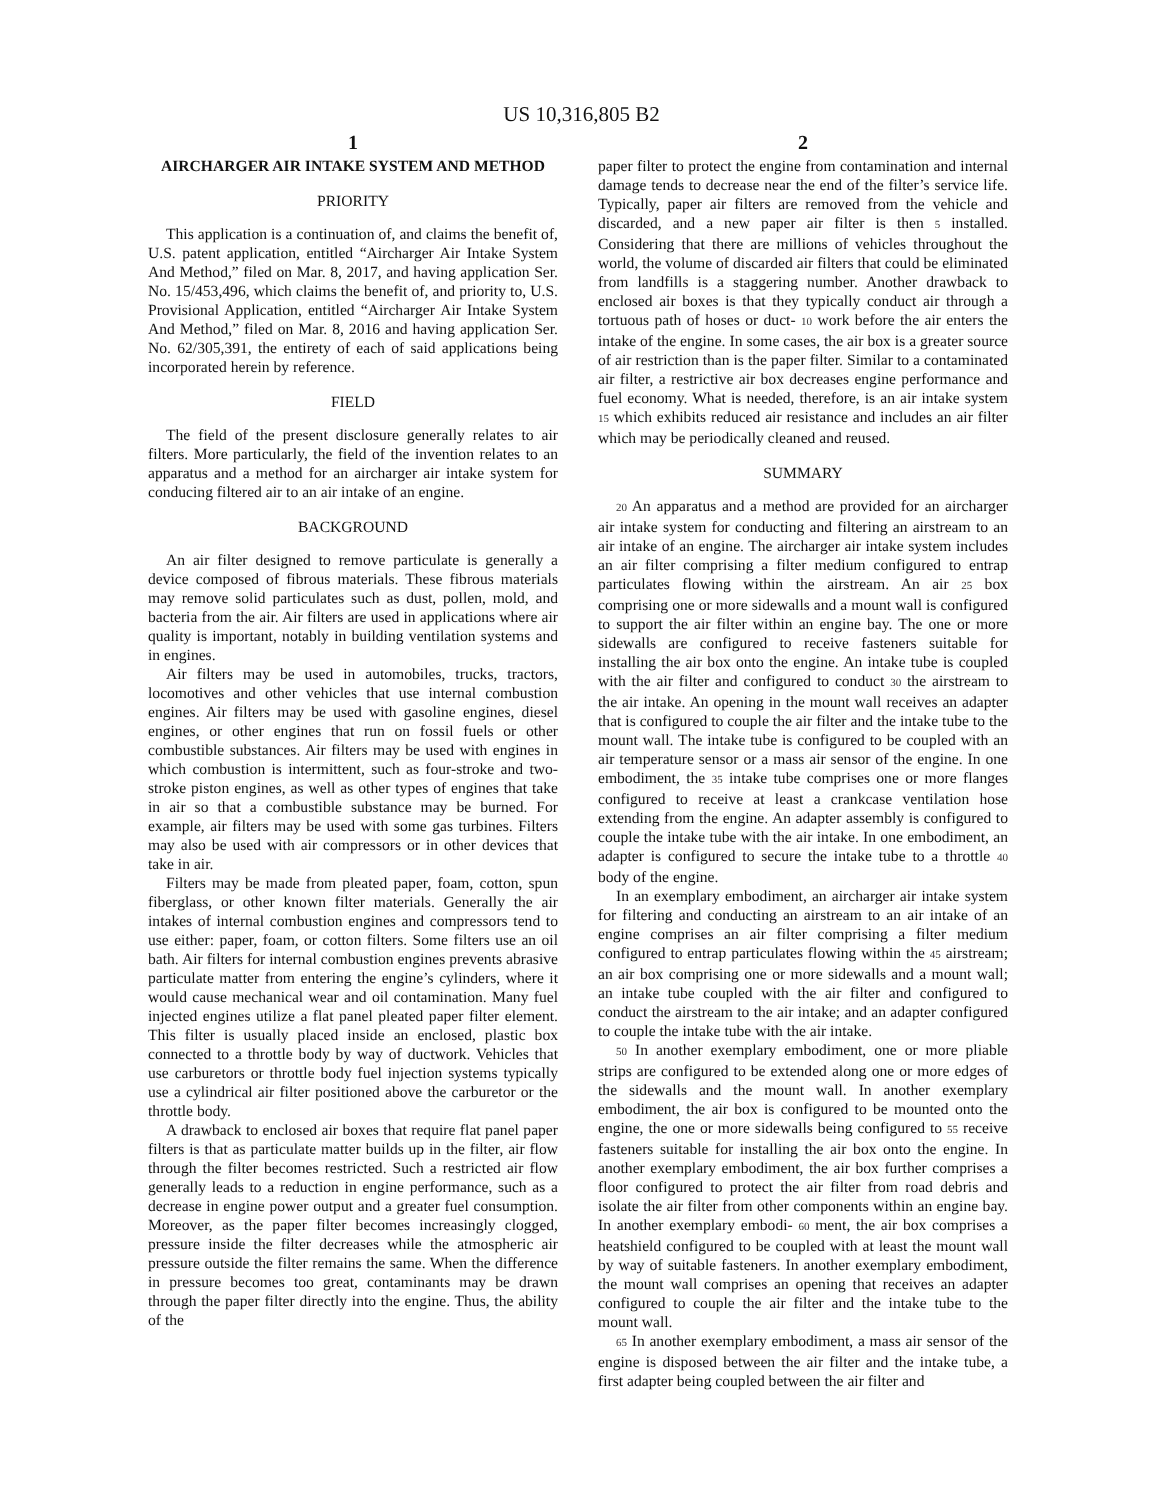US 10,316,805 B2
1
AIRCHARGER AIR INTAKE SYSTEM AND METHOD
PRIORITY
This application is a continuation of, and claims the benefit of, U.S. patent application, entitled “Aircharger Air Intake System And Method,” filed on Mar. 8, 2017, and having application Ser. No. 15/453,496, which claims the benefit of, and priority to, U.S. Provisional Application, entitled “Aircharger Air Intake System And Method,” filed on Mar. 8, 2016 and having application Ser. No. 62/305,391, the entirety of each of said applications being incorporated herein by reference.
FIELD
The field of the present disclosure generally relates to air filters. More particularly, the field of the invention relates to an apparatus and a method for an aircharger air intake system for conducing filtered air to an air intake of an engine.
BACKGROUND
An air filter designed to remove particulate is generally a device composed of fibrous materials. These fibrous materials may remove solid particulates such as dust, pollen, mold, and bacteria from the air. Air filters are used in applications where air quality is important, notably in building ventilation systems and in engines.
Air filters may be used in automobiles, trucks, tractors, locomotives and other vehicles that use internal combustion engines. Air filters may be used with gasoline engines, diesel engines, or other engines that run on fossil fuels or other combustible substances. Air filters may be used with engines in which combustion is intermittent, such as four-stroke and two-stroke piston engines, as well as other types of engines that take in air so that a combustible substance may be burned. For example, air filters may be used with some gas turbines. Filters may also be used with air compressors or in other devices that take in air.
Filters may be made from pleated paper, foam, cotton, spun fiberglass, or other known filter materials. Generally the air intakes of internal combustion engines and compressors tend to use either: paper, foam, or cotton filters. Some filters use an oil bath. Air filters for internal combustion engines prevents abrasive particulate matter from entering the engine’s cylinders, where it would cause mechanical wear and oil contamination. Many fuel injected engines utilize a flat panel pleated paper filter element. This filter is usually placed inside an enclosed, plastic box connected to a throttle body by way of ductwork. Vehicles that use carburetors or throttle body fuel injection systems typically use a cylindrical air filter positioned above the carburetor or the throttle body.
A drawback to enclosed air boxes that require flat panel paper filters is that as particulate matter builds up in the filter, air flow through the filter becomes restricted. Such a restricted air flow generally leads to a reduction in engine performance, such as a decrease in engine power output and a greater fuel consumption. Moreover, as the paper filter becomes increasingly clogged, pressure inside the filter decreases while the atmospheric air pressure outside the filter remains the same. When the difference in pressure becomes too great, contaminants may be drawn through the paper filter directly into the engine. Thus, the ability of the
2
paper filter to protect the engine from contamination and internal damage tends to decrease near the end of the filter’s service life. Typically, paper air filters are removed from the vehicle and discarded, and a new paper air filter is then 5 installed. Considering that there are millions of vehicles throughout the world, the volume of discarded air filters that could be eliminated from landfills is a staggering number. Another drawback to enclosed air boxes is that they typically conduct air through a tortuous path of hoses or duct- 10 work before the air enters the intake of the engine. In some cases, the air box is a greater source of air restriction than is the paper filter. Similar to a contaminated air filter, a restrictive air box decreases engine performance and fuel economy. What is needed, therefore, is an air intake system 15 which exhibits reduced air resistance and includes an air filter which may be periodically cleaned and reused.
SUMMARY
20 An apparatus and a method are provided for an aircharger air intake system for conducting and filtering an airstream to an air intake of an engine. The aircharger air intake system includes an air filter comprising a filter medium configured to entrap particulates flowing within the airstream. An air 25 box comprising one or more sidewalls and a mount wall is configured to support the air filter within an engine bay. The one or more sidewalls are configured to receive fasteners suitable for installing the air box onto the engine. An intake tube is coupled with the air filter and configured to conduct 30 the airstream to the air intake. An opening in the mount wall receives an adapter that is configured to couple the air filter and the intake tube to the mount wall. The intake tube is configured to be coupled with an air temperature sensor or a mass air sensor of the engine. In one embodiment, the 35 intake tube comprises one or more flanges configured to receive at least a crankcase ventilation hose extending from the engine. An adapter assembly is configured to couple the intake tube with the air intake. In one embodiment, an adapter is configured to secure the intake tube to a throttle 40 body of the engine.
In an exemplary embodiment, an aircharger air intake system for filtering and conducting an airstream to an air intake of an engine comprises an air filter comprising a filter medium configured to entrap particulates flowing within the 45 airstream; an air box comprising one or more sidewalls and a mount wall; an intake tube coupled with the air filter and configured to conduct the airstream to the air intake; and an adapter configured to couple the intake tube with the air intake.
50 In another exemplary embodiment, one or more pliable strips are configured to be extended along one or more edges of the sidewalls and the mount wall. In another exemplary embodiment, the air box is configured to be mounted onto the engine, the one or more sidewalls being configured to 55 receive fasteners suitable for installing the air box onto the engine. In another exemplary embodiment, the air box further comprises a floor configured to protect the air filter from road debris and isolate the air filter from other components within an engine bay. In another exemplary embodi- 60 ment, the air box comprises a heatshield configured to be coupled with at least the mount wall by way of suitable fasteners. In another exemplary embodiment, the mount wall comprises an opening that receives an adapter configured to couple the air filter and the intake tube to the mount wall.
65 In another exemplary embodiment, a mass air sensor of the engine is disposed between the air filter and the intake tube, a first adapter being coupled between the air filter and